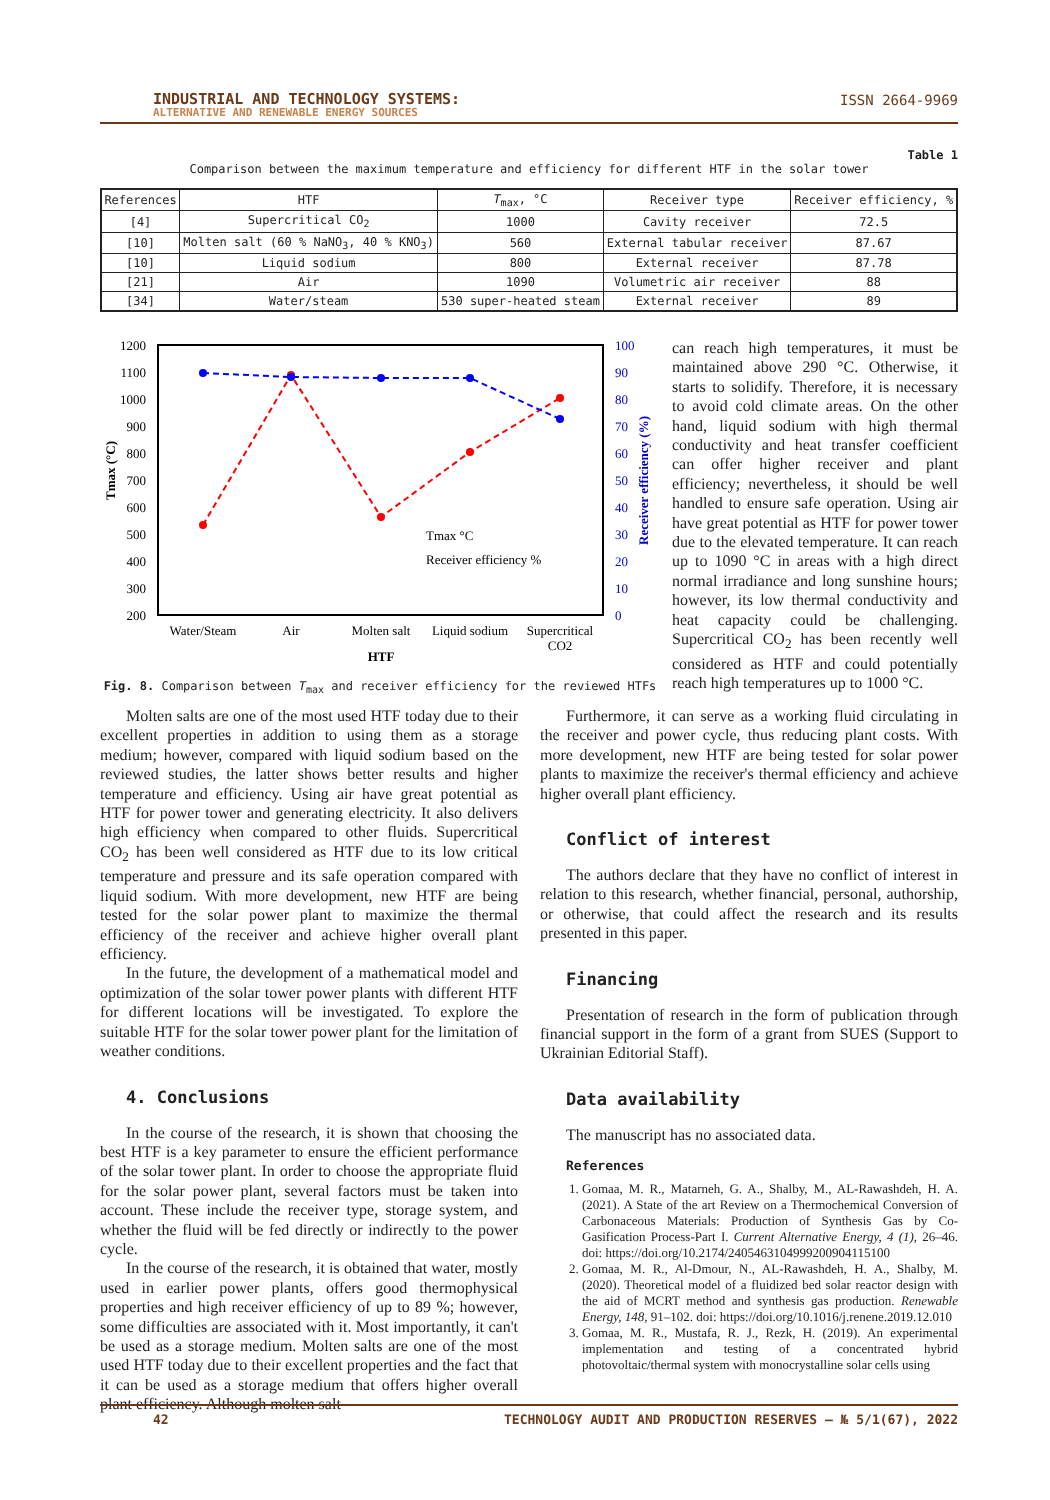INDUSTRIAL AND TECHNOLOGY SYSTEMS:
ALTERNATIVE AND RENEWABLE ENERGY SOURCES
ISSN 2664-9969
Table 1
Comparison between the maximum temperature and efficiency for different HTF in the solar tower
| References | HTF | T<sub>max</sub>, °C | Receiver type | Receiver efficiency, % |
| --- | --- | --- | --- | --- |
| [4] | Supercritical CO<sub>2</sub> | 1000 | Cavity receiver | 72.5 |
| [10] | Molten salt (60 % NaNO<sub>3</sub>, 40 % KNO<sub>3</sub>) | 560 | External tabular receiver | 87.67 |
| [10] | Liquid sodium | 800 | External receiver | 87.78 |
| [21] | Air | 1090 | Volumetric air receiver | 88 |
| [34] | Water/steam | 530 super-heated steam | External receiver | 89 |
1200
1100
1000
900
800
700
600
500
400
300
200
100
90
80
70
60
50
40
30
20
10
0
Tmax (°C)
Receiver efficiency (%)
Tmax °C
Receiver efficiency %
Water/Steam
Air
Molten salt
Liquid sodium
Supercritical
CO2
HTF
Fig. 8. Comparison between T<sub>max</sub> and receiver efficiency for the reviewed HTFs
can reach high temperatures, it must be maintained above 290 °C. Otherwise, it starts to solidify. Therefore, it is necessary to avoid cold climate areas. On the other hand, liquid sodium with high thermal conductivity and heat transfer coefficient can offer higher receiver and plant efficiency; nevertheless, it should be well handled to ensure safe operation. Using air have great potential as HTF for power tower due to the elevated temperature. It can reach up to 1090 °C in areas with a high direct normal irradiance and long sunshine hours; however, its low thermal conductivity and heat capacity could be challenging. Supercritical CO<sub>2</sub> has been recently well considered as HTF and could potentially reach high temperatures up to 1000 °C.
Molten salts are one of the most used HTF today due to their excellent properties in addition to using them as a storage medium; however, compared with liquid sodium based on the reviewed studies, the latter shows better results and higher temperature and efficiency. Using air have great potential as HTF for power tower and generating electricity. It also delivers high efficiency when compared to other fluids. Supercritical CO<sub>2</sub> has been well considered as HTF due to its low critical temperature and pressure and its safe operation compared with liquid sodium. With more development, new HTF are being tested for the solar power plant to maximize the thermal efficiency of the receiver and achieve higher overall plant efficiency.
In the future, the development of a mathematical model and optimization of the solar tower power plants with different HTF for different locations will be investigated. To explore the suitable HTF for the solar tower power plant for the limitation of weather conditions.
4. Conclusions
In the course of the research, it is shown that choosing the best HTF is a key parameter to ensure the efficient performance of the solar tower plant. In order to choose the appropriate fluid for the solar power plant, several factors must be taken into account. These include the receiver type, storage system, and whether the fluid will be fed directly or indirectly to the power cycle.
In the course of the research, it is obtained that water, mostly used in earlier power plants, offers good thermophysical properties and high receiver efficiency of up to 89 %; however, some difficulties are associated with it. Most importantly, it can't be used as a storage medium. Molten salts are one of the most used HTF today due to their excellent properties and the fact that it can be used as a storage medium that offers higher overall plant efficiency. Although molten salt
Furthermore, it can serve as a working fluid circulating in the receiver and power cycle, thus reducing plant costs. With more development, new HTF are being tested for solar power plants to maximize the receiver's thermal efficiency and achieve higher overall plant efficiency.
Conflict of interest
The authors declare that they have no conflict of interest in relation to this research, whether financial, personal, authorship, or otherwise, that could affect the research and its results presented in this paper.
Financing
Presentation of research in the form of publication through financial support in the form of a grant from SUES (Support to Ukrainian Editorial Staff).
Data availability
The manuscript has no associated data.
References
1. Gomaa, M. R., Matarneh, G. A., Shalby, M., AL-Rawashdeh, H. A. (2021). A State of the art Review on a Thermochemical Conversion of Carbonaceous Materials: Production of Synthesis Gas by Co-Gasification Process-Part I. Current Alternative Energy, 4 (1), 26–46. doi: https://doi.org/10.2174/2405463104999200904115100
2. Gomaa, M. R., Al-Dmour, N., AL-Rawashdeh, H. A., Shalby, M. (2020). Theoretical model of a fluidized bed solar reactor design with the aid of MCRT method and synthesis gas production. Renewable Energy, 148, 91–102. doi: https://doi.org/10.1016/j.renene.2019.12.010
3. Gomaa, M. R., Mustafa, R. J., Rezk, H. (2019). An experimental implementation and testing of a concentrated hybrid photovoltaic/thermal system with monocrystalline solar cells using
42 TECHNOLOGY AUDIT AND PRODUCTION RESERVES — № 5/1(67), 2022